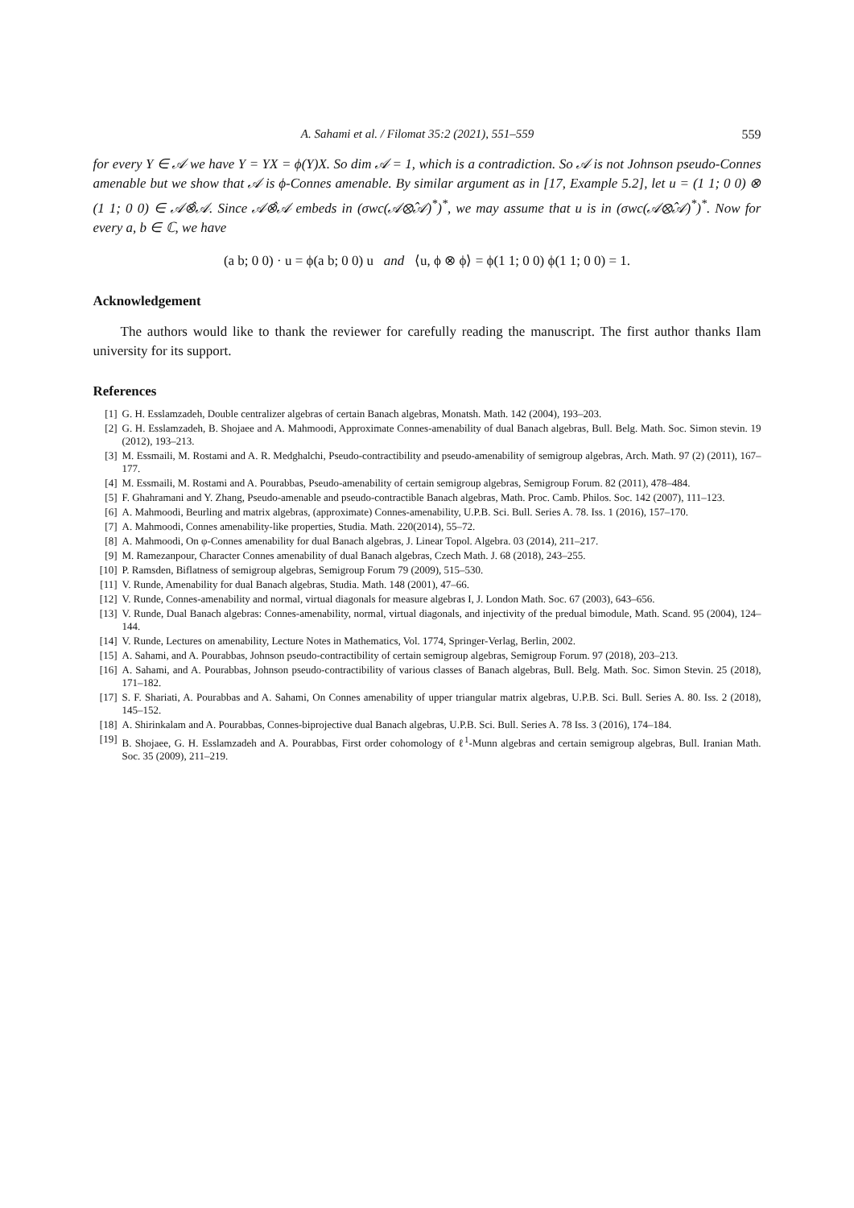A. Sahami et al. / Filomat 35:2 (2021), 551–559 559
for every Y ∈ 𝒜 we have Y = YX = ϕ(Y)X. So dim 𝒜 = 1, which is a contradiction. So 𝒜 is not Johnson pseudo-Connes amenable but we show that 𝒜 is ϕ-Connes amenable. By similar argument as in [17, Example 5.2], let u = (1 1; 0 0) ⊗ (1 1; 0 0) ∈ 𝒜⊗̂𝒜. Since 𝒜⊗̂𝒜 embeds in (σwc(𝒜⊗̂𝒜)<sup>*</sup>)<sup>*</sup>, we may assume that u is in (σwc(𝒜⊗̂𝒜)<sup>*</sup>)<sup>*</sup>. Now for every a, b ∈ ℂ, we have
(a b; 0 0) · u = ϕ(a b; 0 0) u and ⟨u, ϕ ⊗ ϕ⟩ = ϕ(1 1; 0 0) ϕ(1 1; 0 0) = 1.
Acknowledgement
The authors would like to thank the reviewer for carefully reading the manuscript. The first author thanks Ilam university for its support.
References
[1] G. H. Esslamzadeh, Double centralizer algebras of certain Banach algebras, Monatsh. Math. 142 (2004), 193–203.
[2] G. H. Esslamzadeh, B. Shojaee and A. Mahmoodi, Approximate Connes-amenability of dual Banach algebras, Bull. Belg. Math. Soc. Simon stevin. 19 (2012), 193–213.
[3] M. Essmaili, M. Rostami and A. R. Medghalchi, Pseudo-contractibility and pseudo-amenability of semigroup algebras, Arch. Math. 97 (2) (2011), 167–177.
[4] M. Essmaili, M. Rostami and A. Pourabbas, Pseudo-amenability of certain semigroup algebras, Semigroup Forum. 82 (2011), 478–484.
[5] F. Ghahramani and Y. Zhang, Pseudo-amenable and pseudo-contractible Banach algebras, Math. Proc. Camb. Philos. Soc. 142 (2007), 111–123.
[6] A. Mahmoodi, Beurling and matrix algebras, (approximate) Connes-amenability, U.P.B. Sci. Bull. Series A. 78. Iss. 1 (2016), 157–170.
[7] A. Mahmoodi, Connes amenability-like properties, Studia. Math. 220(2014), 55–72.
[8] A. Mahmoodi, On φ-Connes amenability for dual Banach algebras, J. Linear Topol. Algebra. 03 (2014), 211–217.
[9] M. Ramezanpour, Character Connes amenability of dual Banach algebras, Czech Math. J. 68 (2018), 243–255.
[10] P. Ramsden, Biflatness of semigroup algebras, Semigroup Forum 79 (2009), 515–530.
[11] V. Runde, Amenability for dual Banach algebras, Studia. Math. 148 (2001), 47–66.
[12] V. Runde, Connes-amenability and normal, virtual diagonals for measure algebras I, J. London Math. Soc. 67 (2003), 643–656.
[13] V. Runde, Dual Banach algebras: Connes-amenability, normal, virtual diagonals, and injectivity of the predual bimodule, Math. Scand. 95 (2004), 124–144.
[14] V. Runde, Lectures on amenability, Lecture Notes in Mathematics, Vol. 1774, Springer-Verlag, Berlin, 2002.
[15] A. Sahami, and A. Pourabbas, Johnson pseudo-contractibility of certain semigroup algebras, Semigroup Forum. 97 (2018), 203–213.
[16] A. Sahami, and A. Pourabbas, Johnson pseudo-contractibility of various classes of Banach algebras, Bull. Belg. Math. Soc. Simon Stevin. 25 (2018), 171–182.
[17] S. F. Shariati, A. Pourabbas and A. Sahami, On Connes amenability of upper triangular matrix algebras, U.P.B. Sci. Bull. Series A. 80. Iss. 2 (2018), 145–152.
[18] A. Shirinkalam and A. Pourabbas, Connes-biprojective dual Banach algebras, U.P.B. Sci. Bull. Series A. 78 Iss. 3 (2016), 174–184.
[19] B. Shojaee, G. H. Esslamzadeh and A. Pourabbas, First order cohomology of ℓ<sup>1</sup>-Munn algebras and certain semigroup algebras, Bull. Iranian Math. Soc. 35 (2009), 211–219.